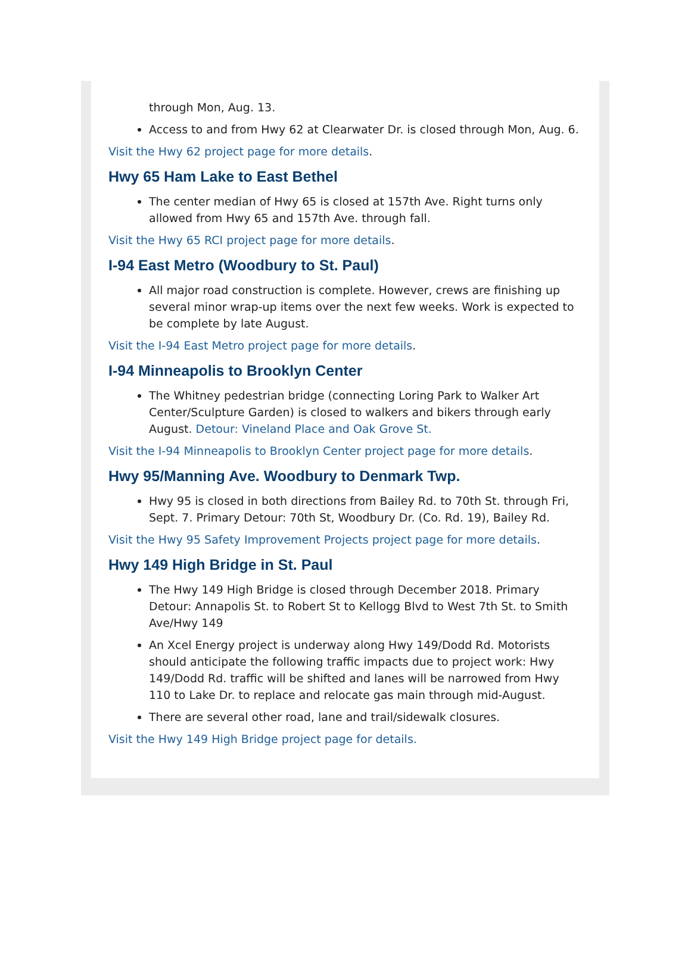through Mon, Aug. 13.
Access to and from Hwy 62 at Clearwater Dr. is closed through Mon, Aug. 6.
Visit the Hwy 62 project page for more details.
Hwy 65 Ham Lake to East Bethel
The center median of Hwy 65 is closed at 157th Ave. Right turns only allowed from Hwy 65 and 157th Ave. through fall.
Visit the Hwy 65 RCI project page for more details.
I-94 East Metro (Woodbury to St. Paul)
All major road construction is complete. However, crews are finishing up several minor wrap-up items over the next few weeks. Work is expected to be complete by late August.
Visit the I-94 East Metro project page for more details.
I-94 Minneapolis to Brooklyn Center
The Whitney pedestrian bridge (connecting Loring Park to Walker Art Center/Sculpture Garden) is closed to walkers and bikers through early August. Detour: Vineland Place and Oak Grove St.
Visit the I-94 Minneapolis to Brooklyn Center project page for more details.
Hwy 95/Manning Ave. Woodbury to Denmark Twp.
Hwy 95 is closed in both directions from Bailey Rd. to 70th St. through Fri, Sept. 7. Primary Detour: 70th St, Woodbury Dr. (Co. Rd. 19), Bailey Rd.
Visit the Hwy 95 Safety Improvement Projects project page for more details.
Hwy 149 High Bridge in St. Paul
The Hwy 149 High Bridge is closed through December 2018. Primary Detour: Annapolis St. to Robert St to Kellogg Blvd to West 7th St. to Smith Ave/Hwy 149
An Xcel Energy project is underway along Hwy 149/Dodd Rd. Motorists should anticipate the following traffic impacts due to project work: Hwy 149/Dodd Rd. traffic will be shifted and lanes will be narrowed from Hwy 110 to Lake Dr. to replace and relocate gas main through mid-August.
There are several other road, lane and trail/sidewalk closures.
Visit the Hwy 149 High Bridge project page for details.